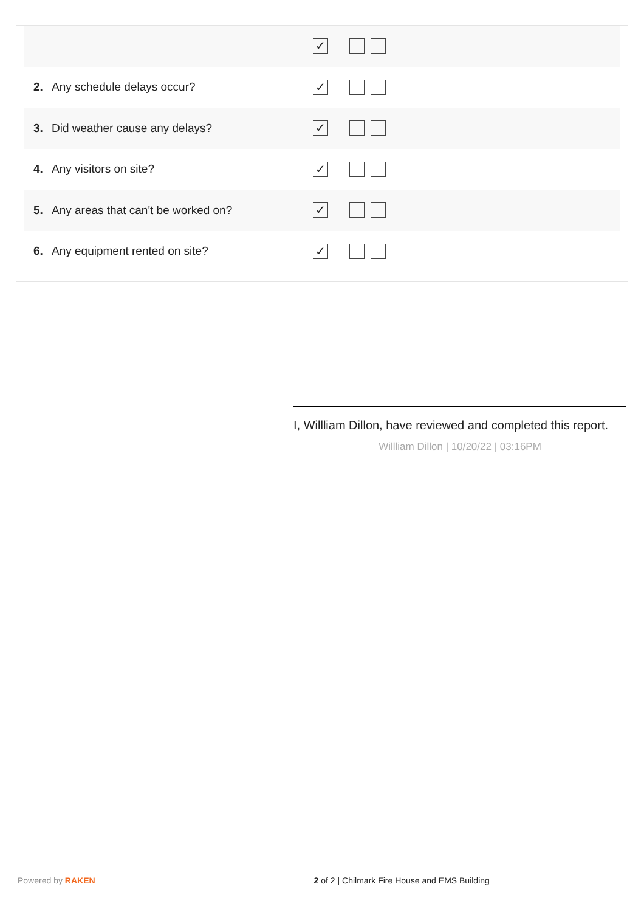| | | ✓ |
| 2. | Any schedule delays occur? | ✓ |
| 3. | Did weather cause any delays? | ✓ |
| 4. | Any visitors on site? | ✓ |
| 5. | Any areas that can't be worked on? | ✓ |
| 6. | Any equipment rented on site? | ✓ |
I, Willliam Dillon, have reviewed and completed this report.
Willliam Dillon | 10/20/22 | 03:16PM
Powered by RAKEN 2 of 2 | Chilmark Fire House and EMS Building